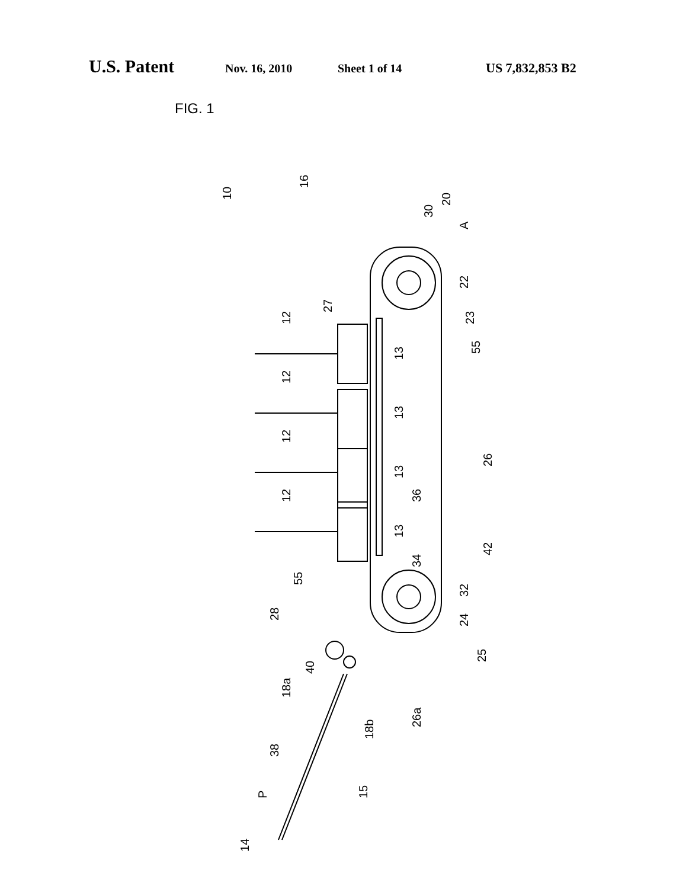U.S. Patent Nov. 16, 2010 Sheet 1 of 14 US 7,832,853 B2
FIG. 1
10
16
30
20
A
22
23
27
55
12
13
12
13
12
13
26
36
12
13
34
42
55
32
28
24
25
40
18a
18b
26a
38
P
15
14